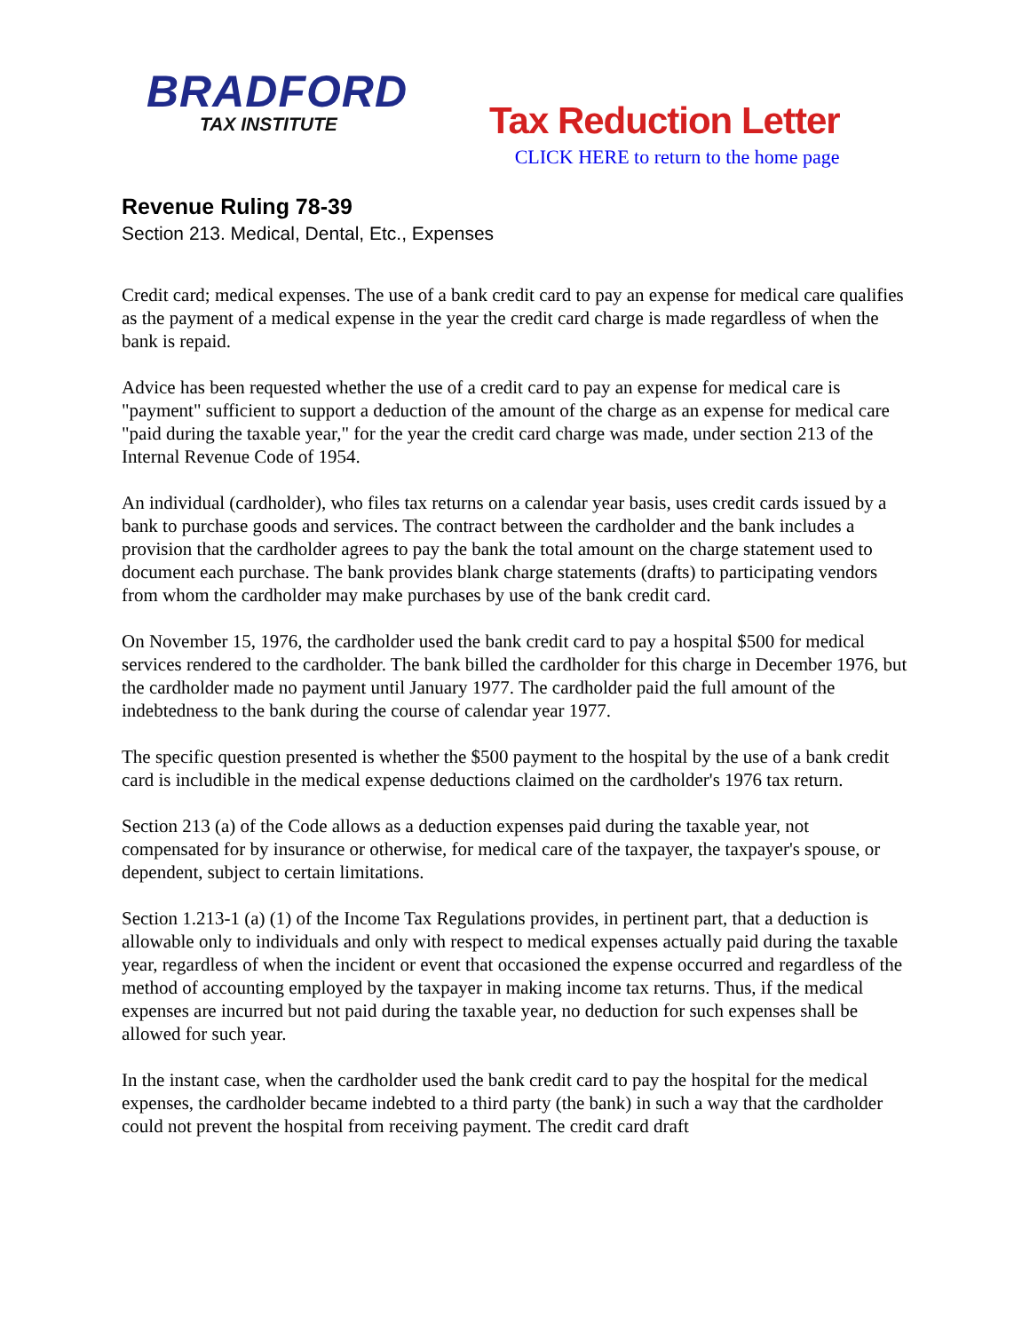BRADFORD
TAX INSTITUTE
Tax Reduction Letter
CLICK HERE to return to the home page
Revenue Ruling 78-39
Section 213. Medical, Dental, Etc., Expenses
Credit card; medical expenses. The use of a bank credit card to pay an expense for medical care qualifies as the payment of a medical expense in the year the credit card charge is made regardless of when the bank is repaid.
Advice has been requested whether the use of a credit card to pay an expense for medical care is "payment" sufficient to support a deduction of the amount of the charge as an expense for medical care "paid during the taxable year," for the year the credit card charge was made, under section 213 of the Internal Revenue Code of 1954.
An individual (cardholder), who files tax returns on a calendar year basis, uses credit cards issued by a bank to purchase goods and services. The contract between the cardholder and the bank includes a provision that the cardholder agrees to pay the bank the total amount on the charge statement used to document each purchase. The bank provides blank charge statements (drafts) to participating vendors from whom the cardholder may make purchases by use of the bank credit card.
On November 15, 1976, the cardholder used the bank credit card to pay a hospital $500 for medical services rendered to the cardholder. The bank billed the cardholder for this charge in December 1976, but the cardholder made no payment until January 1977. The cardholder paid the full amount of the indebtedness to the bank during the course of calendar year 1977.
The specific question presented is whether the $500 payment to the hospital by the use of a bank credit card is includible in the medical expense deductions claimed on the cardholder's 1976 tax return.
Section 213 (a) of the Code allows as a deduction expenses paid during the taxable year, not compensated for by insurance or otherwise, for medical care of the taxpayer, the taxpayer's spouse, or dependent, subject to certain limitations.
Section 1.213-1 (a) (1) of the Income Tax Regulations provides, in pertinent part, that a deduction is allowable only to individuals and only with respect to medical expenses actually paid during the taxable year, regardless of when the incident or event that occasioned the expense occurred and regardless of the method of accounting employed by the taxpayer in making income tax returns. Thus, if the medical expenses are incurred but not paid during the taxable year, no deduction for such expenses shall be allowed for such year.
In the instant case, when the cardholder used the bank credit card to pay the hospital for the medical expenses, the cardholder became indebted to a third party (the bank) in such a way that the cardholder could not prevent the hospital from receiving payment. The credit card draft